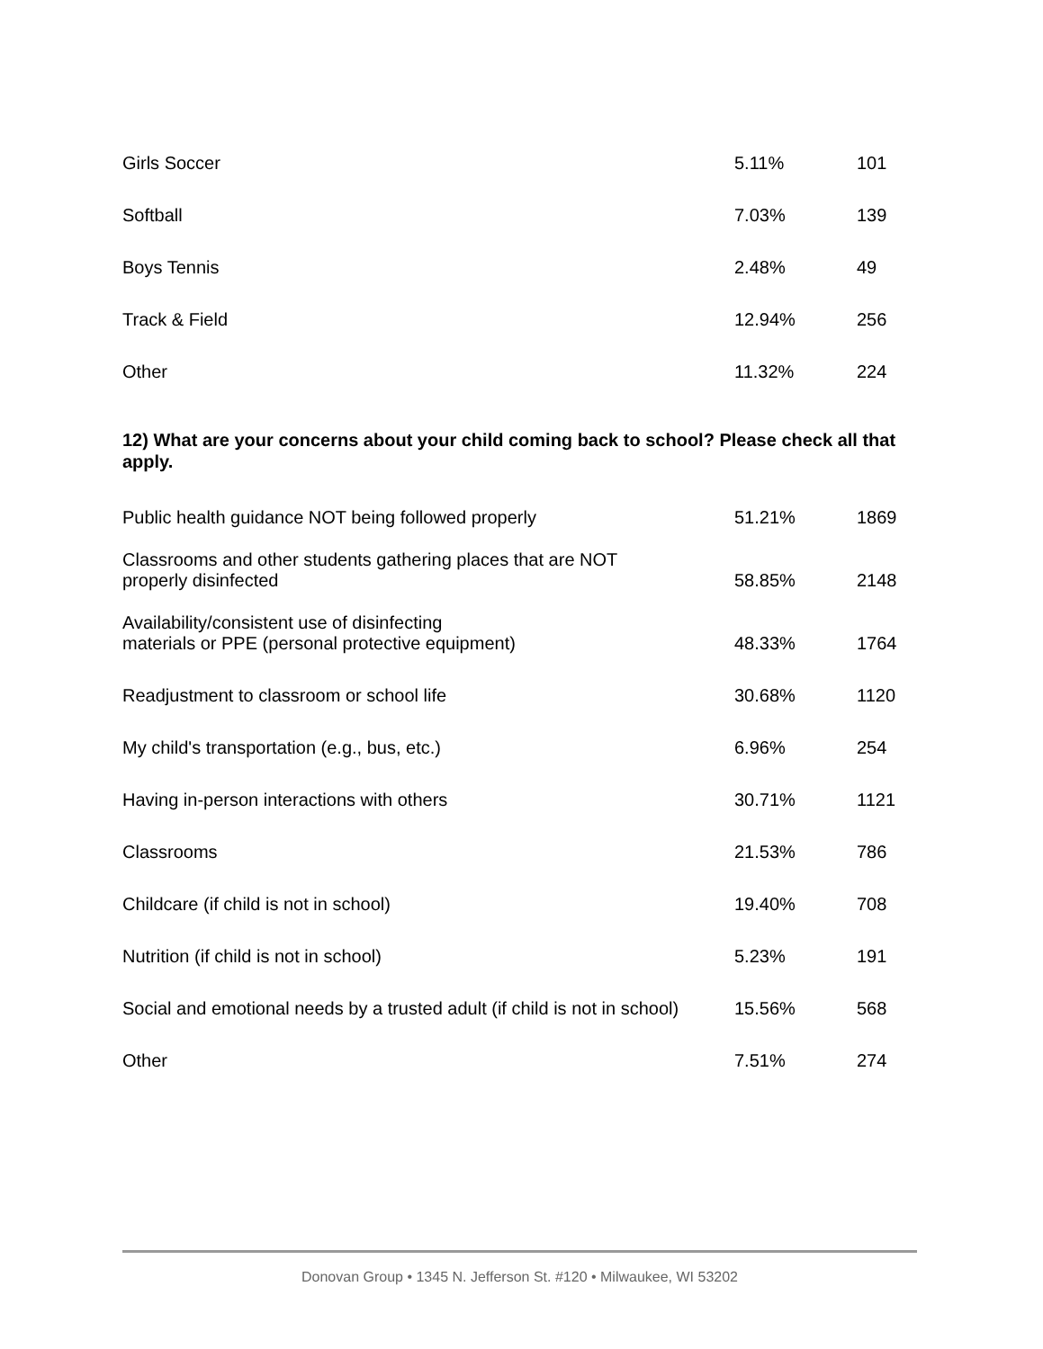| Girls Soccer | 5.11% | 101 |
| Softball | 7.03% | 139 |
| Boys Tennis | 2.48% | 49 |
| Track & Field | 12.94% | 256 |
| Other | 11.32% | 224 |
12) What are your concerns about your child coming back to school? Please check all that apply.
| Public health guidance NOT being followed properly | 51.21% | 1869 |
| Classrooms and other students gathering places that are NOT properly disinfected | 58.85% | 2148 |
| Availability/consistent use of disinfecting materials or PPE (personal protective equipment) | 48.33% | 1764 |
| Readjustment to classroom or school life | 30.68% | 1120 |
| My child's transportation (e.g., bus, etc.) | 6.96% | 254 |
| Having in-person interactions with others | 30.71% | 1121 |
| Classrooms | 21.53% | 786 |
| Childcare (if child is not in school) | 19.40% | 708 |
| Nutrition (if child is not in school) | 5.23% | 191 |
| Social and emotional needs by a trusted adult (if child is not in school) | 15.56% | 568 |
| Other | 7.51% | 274 |
Donovan Group • 1345 N. Jefferson St. #120 • Milwaukee, WI 53202